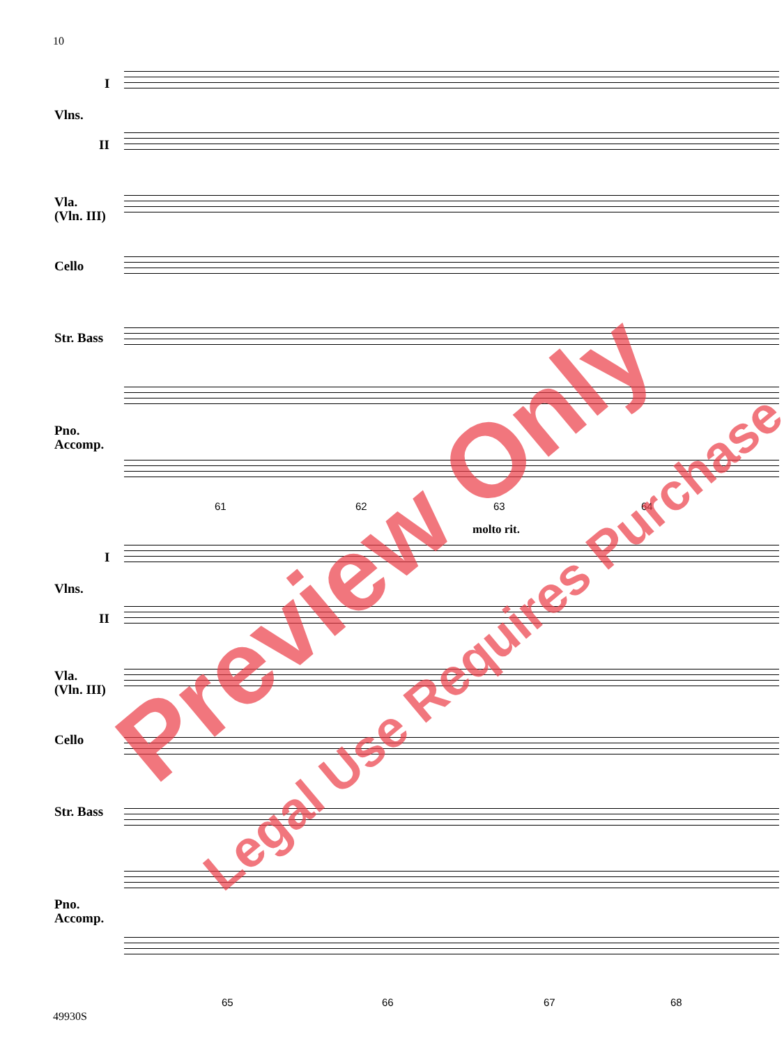10
I
Vlns.
II
Vla.
(Vln. III)
Cello
Str. Bass
Pno.
Accomp.
61 62 63 64
molto rit.
I
Vlns.
II
Vla.
(Vln. III)
Cello
Str. Bass
Pno.
Accomp.
65 66 67 68
49930S
Preview Only
Legal Use Requires Purchase